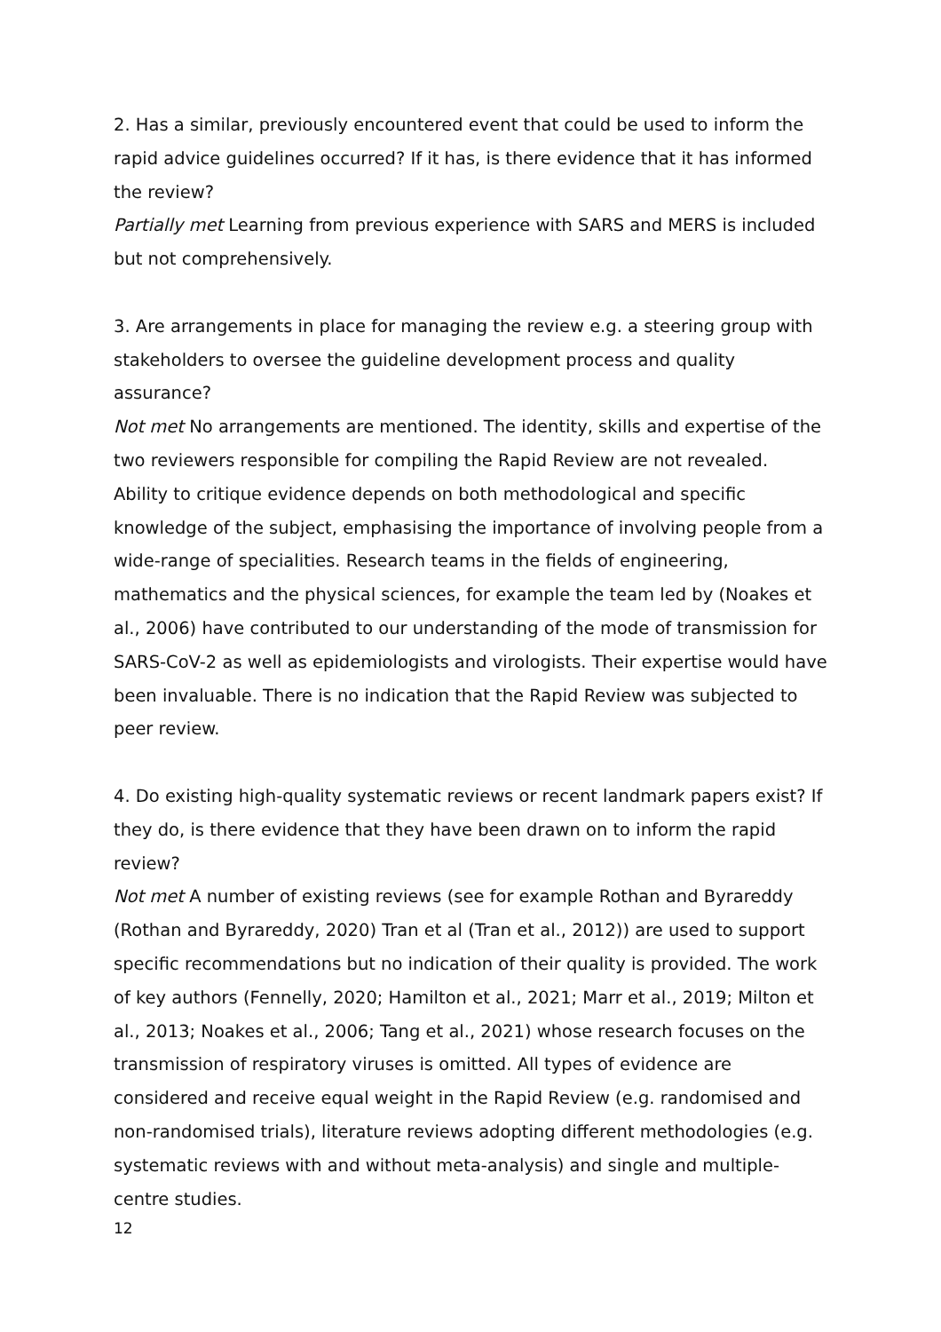2. Has a similar, previously encountered event that could be used to inform the rapid advice guidelines occurred? If it has, is there evidence that it has informed the review?
Partially met Learning from previous experience with SARS and MERS is included but not comprehensively.
3. Are arrangements in place for managing the review e.g. a steering group with stakeholders to oversee the guideline development process and quality assurance?
Not met No arrangements are mentioned. The identity, skills and expertise of the two reviewers responsible for compiling the Rapid Review are not revealed. Ability to critique evidence depends on both methodological and specific knowledge of the subject, emphasising the importance of involving people from a wide-range of specialities. Research teams in the fields of engineering, mathematics and the physical sciences, for example the team led by (Noakes et al., 2006) have contributed to our understanding of the mode of transmission for SARS-CoV-2 as well as epidemiologists and virologists. Their expertise would have been invaluable. There is no indication that the Rapid Review was subjected to peer review.
4. Do existing high-quality systematic reviews or recent landmark papers exist? If they do, is there evidence that they have been drawn on to inform the rapid review?
Not met A number of existing reviews (see for example Rothan and Byrareddy (Rothan and Byrareddy, 2020) Tran et al (Tran et al., 2012)) are used to support specific recommendations but no indication of their quality is provided. The work of key authors (Fennelly, 2020; Hamilton et al., 2021; Marr et al., 2019; Milton et al., 2013; Noakes et al., 2006; Tang et al., 2021) whose research focuses on the transmission of respiratory viruses is omitted. All types of evidence are considered and receive equal weight in the Rapid Review (e.g. randomised and non-randomised trials), literature reviews adopting different methodologies (e.g. systematic reviews with and without meta-analysis) and single and multiple-centre studies.
12